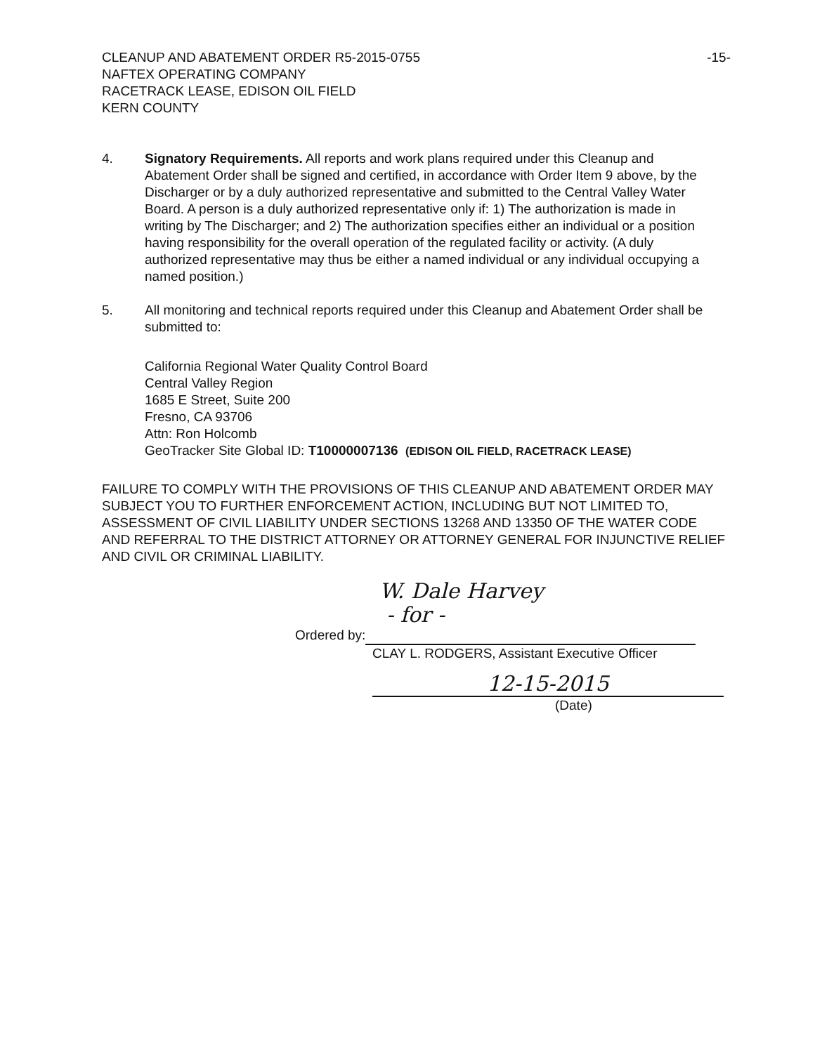CLEANUP AND ABATEMENT ORDER R5-2015-0755
NAFTEX OPERATING COMPANY
RACETRACK LEASE, EDISON OIL FIELD
KERN COUNTY
-15-
4. Signatory Requirements. All reports and work plans required under this Cleanup and Abatement Order shall be signed and certified, in accordance with Order Item 9 above, by the Discharger or by a duly authorized representative and submitted to the Central Valley Water Board. A person is a duly authorized representative only if: 1) The authorization is made in writing by The Discharger; and 2) The authorization specifies either an individual or a position having responsibility for the overall operation of the regulated facility or activity. (A duly authorized representative may thus be either a named individual or any individual occupying a named position.)
5. All monitoring and technical reports required under this Cleanup and Abatement Order shall be submitted to:
California Regional Water Quality Control Board
Central Valley Region
1685 E Street, Suite 200
Fresno, CA 93706
Attn: Ron Holcomb
GeoTracker Site Global ID: T10000007136 (EDISON OIL FIELD, RACETRACK LEASE)
FAILURE TO COMPLY WITH THE PROVISIONS OF THIS CLEANUP AND ABATEMENT ORDER MAY SUBJECT YOU TO FURTHER ENFORCEMENT ACTION, INCLUDING BUT NOT LIMITED TO, ASSESSMENT OF CIVIL LIABILITY UNDER SECTIONS 13268 AND 13350 OF THE WATER CODE AND REFERRAL TO THE DISTRICT ATTORNEY OR ATTORNEY GENERAL FOR INJUNCTIVE RELIEF AND CIVIL OR CRIMINAL LIABILITY.
W. Dale Harvey
- for -
Ordered by:
CLAY L. RODGERS, Assistant Executive Officer
12-15-2015
(Date)